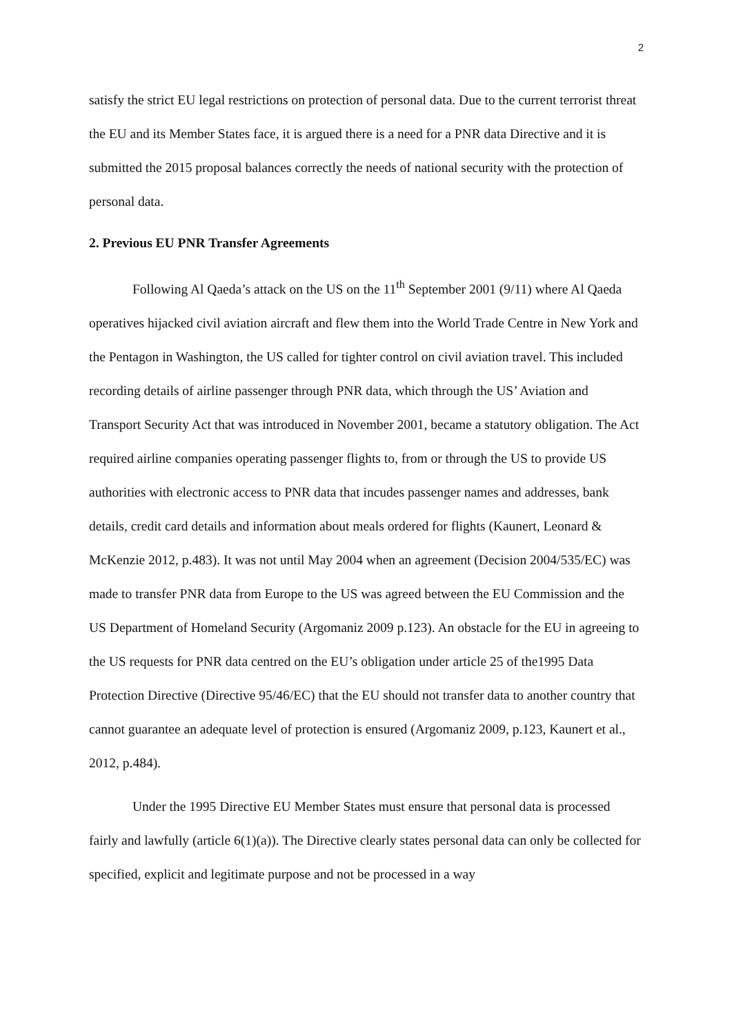2
satisfy the strict EU legal restrictions on protection of personal data. Due to the current terrorist threat the EU and its Member States face, it is argued there is a need for a PNR data Directive and it is submitted the 2015 proposal balances correctly the needs of national security with the protection of personal data.
2. Previous EU PNR Transfer Agreements
Following Al Qaeda’s attack on the US on the 11<sup>th</sup> September 2001 (9/11) where Al Qaeda operatives hijacked civil aviation aircraft and flew them into the World Trade Centre in New York and the Pentagon in Washington, the US called for tighter control on civil aviation travel. This included recording details of airline passenger through PNR data, which through the US’ Aviation and Transport Security Act that was introduced in November 2001, became a statutory obligation. The Act required airline companies operating passenger flights to, from or through the US to provide US authorities with electronic access to PNR data that incudes passenger names and addresses, bank details, credit card details and information about meals ordered for flights (Kaunert, Leonard & McKenzie 2012, p.483). It was not until May 2004 when an agreement (Decision 2004/535/EC) was made to transfer PNR data from Europe to the US was agreed between the EU Commission and the US Department of Homeland Security (Argomaniz 2009 p.123). An obstacle for the EU in agreeing to the US requests for PNR data centred on the EU’s obligation under article 25 of the1995 Data Protection Directive (Directive 95/46/EC) that the EU should not transfer data to another country that cannot guarantee an adequate level of protection is ensured (Argomaniz 2009, p.123, Kaunert et al., 2012, p.484).
Under the 1995 Directive EU Member States must ensure that personal data is processed fairly and lawfully (article 6(1)(a)). The Directive clearly states personal data can only be collected for specified, explicit and legitimate purpose and not be processed in a way